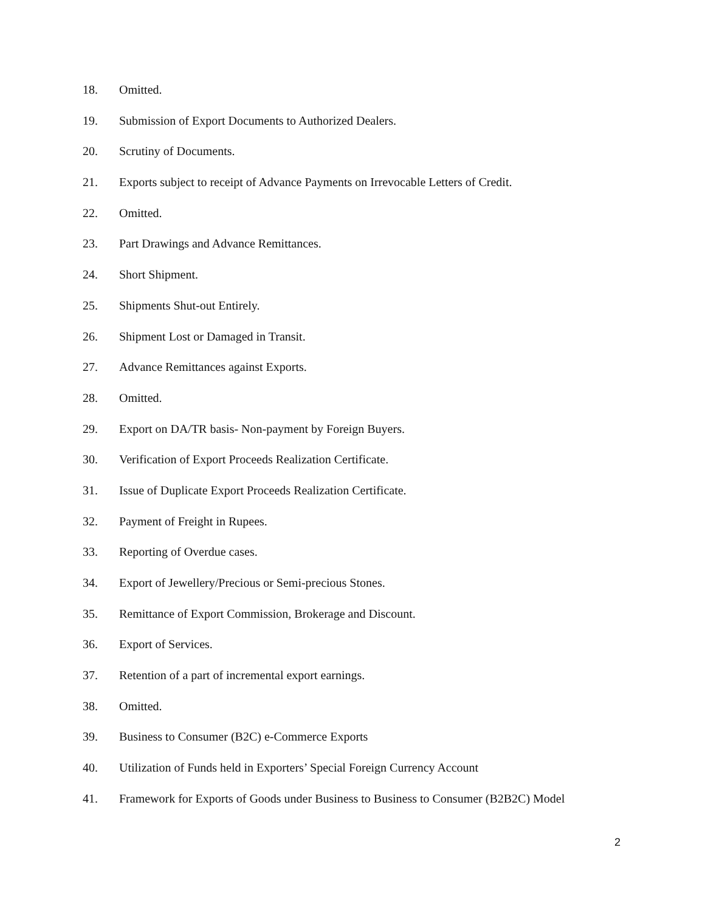18. Omitted.
19. Submission of Export Documents to Authorized Dealers.
20. Scrutiny of Documents.
21. Exports subject to receipt of Advance Payments on Irrevocable Letters of Credit.
22. Omitted.
23. Part Drawings and Advance Remittances.
24. Short Shipment.
25. Shipments Shut-out Entirely.
26. Shipment Lost or Damaged in Transit.
27. Advance Remittances against Exports.
28. Omitted.
29. Export on DA/TR basis- Non-payment by Foreign Buyers.
30. Verification of Export Proceeds Realization Certificate.
31. Issue of Duplicate Export Proceeds Realization Certificate.
32. Payment of Freight in Rupees.
33. Reporting of Overdue cases.
34. Export of Jewellery/Precious or Semi-precious Stones.
35. Remittance of Export Commission, Brokerage and Discount.
36. Export of Services.
37. Retention of a part of incremental export earnings.
38. Omitted.
39. Business to Consumer (B2C) e-Commerce Exports
40. Utilization of Funds held in Exporters’ Special Foreign Currency Account
41. Framework for Exports of Goods under Business to Business to Consumer (B2B2C) Model
2